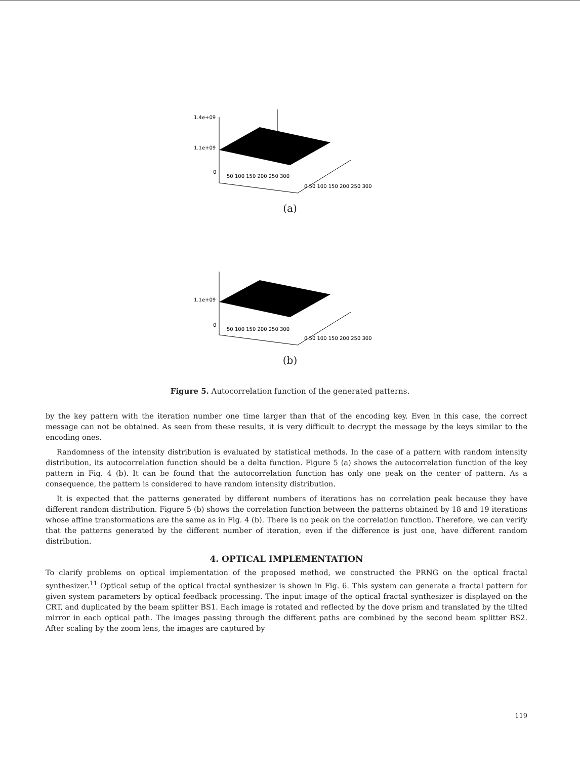1.4e+09
1.1e+09
0
50 100 150 200 250 300
0 50 100 150 200 250 300
(a)
1.1e+09
0
50 100 150 200 250 300
0 50 100 150 200 250 300
(b)
Figure 5. Autocorrelation function of the generated patterns.
by the key pattern with the iteration number one time larger than that of the encoding key. Even in this case, the correct message can not be obtained. As seen from these results, it is very difficult to decrypt the message by the keys similar to the encoding ones.
Randomness of the intensity distribution is evaluated by statistical methods. In the case of a pattern with random intensity distribution, its autocorrelation function should be a delta function. Figure 5 (a) shows the autocorrelation function of the key pattern in Fig. 4 (b). It can be found that the autocorrelation function has only one peak on the center of pattern. As a consequence, the pattern is considered to have random intensity distribution.
It is expected that the patterns generated by different numbers of iterations has no correlation peak because they have different random distribution. Figure 5 (b) shows the correlation function between the patterns obtained by 18 and 19 iterations whose affine transformations are the same as in Fig. 4 (b). There is no peak on the correlation function. Therefore, we can verify that the patterns generated by the different number of iteration, even if the difference is just one, have different random distribution.
4. OPTICAL IMPLEMENTATION
To clarify problems on optical implementation of the proposed method, we constructed the PRNG on the optical fractal synthesizer.<sup>11</sup> Optical setup of the optical fractal synthesizer is shown in Fig. 6. This system can generate a fractal pattern for given system parameters by optical feedback processing. The input image of the optical fractal synthesizer is displayed on the CRT, and duplicated by the beam splitter BS1. Each image is rotated and reflected by the dove prism and translated by the tilted mirror in each optical path. The images passing through the different paths are combined by the second beam splitter BS2. After scaling by the zoom lens, the images are captured by
119